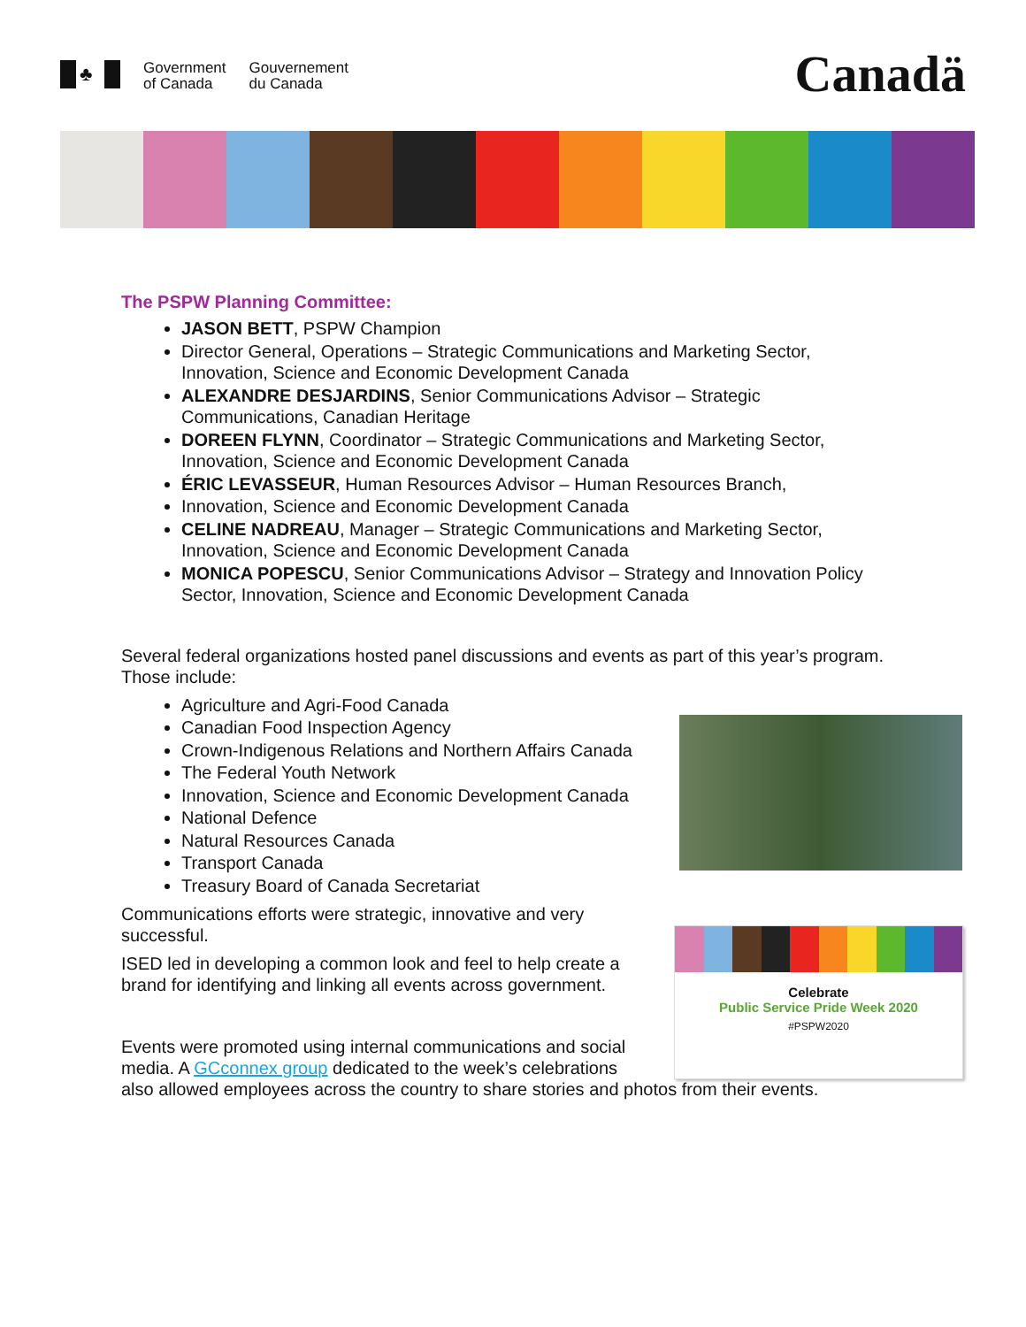♣
Government
of Canada
Gouvernement
du Canada
Canadä
The PSPW Planning Committee:
JASON BETT, PSPW Champion
Director General, Operations – Strategic Communications and Marketing Sector, Innovation, Science and Economic Development Canada
ALEXANDRE DESJARDINS, Senior Communications Advisor – Strategic Communications, Canadian Heritage
DOREEN FLYNN, Coordinator – Strategic Communications and Marketing Sector, Innovation, Science and Economic Development Canada
ÉRIC LEVASSEUR, Human Resources Advisor – Human Resources Branch,
Innovation, Science and Economic Development Canada
CELINE NADREAU, Manager – Strategic Communications and Marketing Sector, Innovation, Science and Economic Development Canada
MONICA POPESCU, Senior Communications Advisor – Strategy and Innovation Policy Sector, Innovation, Science and Economic Development Canada
Several federal organizations hosted panel discussions and events as part of this year’s program. Those include:
Agriculture and Agri-Food Canada
Canadian Food Inspection Agency
Crown-Indigenous Relations and Northern Affairs Canada
The Federal Youth Network
Innovation, Science and Economic Development Canada
National Defence
Natural Resources Canada
Transport Canada
Treasury Board of Canada Secretariat
Communications efforts were strategic, innovative and very successful.
ISED led in developing a common look and feel to help create a brand for identifying and linking all events across government.
Events were promoted using internal communications and social media. A GCconnex group dedicated to the week’s celebrations
also allowed employees across the country to share stories and photos from their events.
Celebrate
Public Service Pride Week 2020
#PSPW2020